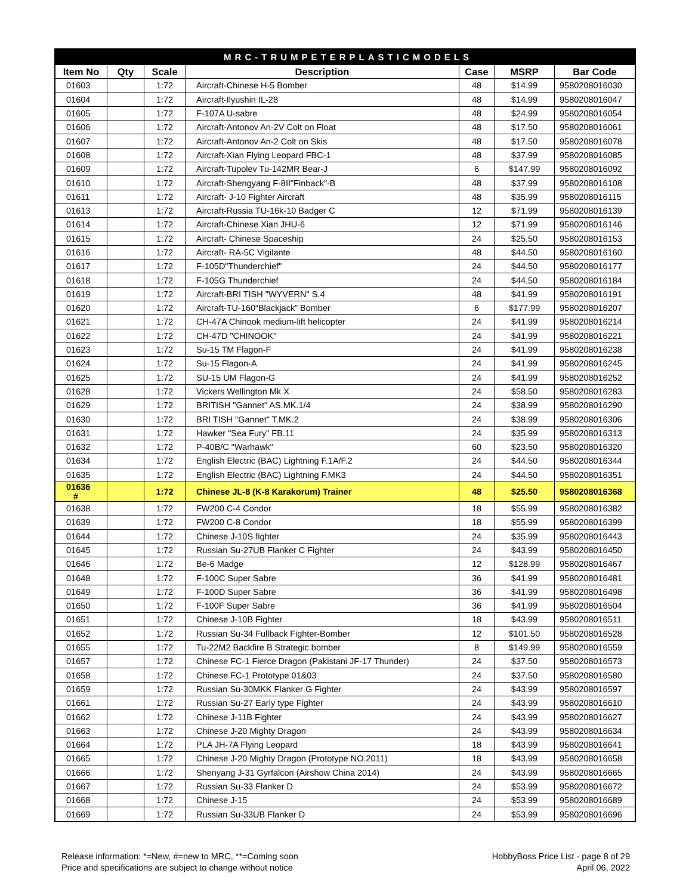| MRC-TRUMPETERPLASTICMODELS | | | | | | |
| Item No | Qty | Scale | Description | Case | MSRP | Bar Code |
| 01603 | | 1:72 | Aircraft-Chinese H-5 Bomber | 48 | $14.99 | 9580208016030 |
| 01604 | | 1:72 | Aircraft-Ilyushin IL-28 | 48 | $14.99 | 9580208016047 |
| 01605 | | 1:72 | F-107A U-sabre | 48 | $24.99 | 9580208016054 |
| 01606 | | 1:72 | Aircraft-Antonov An-2V Colt on Float | 48 | $17.50 | 9580208016061 |
| 01607 | | 1:72 | Aircraft-Antonov An-2 Colt on Skis | 48 | $17.50 | 9580208016078 |
| 01608 | | 1:72 | Aircraft-Xian Flying Leopard FBC-1 | 48 | $37.99 | 9580208016085 |
| 01609 | | 1:72 | Aircraft-Tupolev Tu-142MR Bear-J | 6 | $147.99 | 9580208016092 |
| 01610 | | 1:72 | Aircraft-Shengyang F-8II"Finback"-B | 48 | $37.99 | 9580208016108 |
| 01611 | | 1:72 | Aircraft- J-10 Fighter Aircraft | 48 | $35.99 | 9580208016115 |
| 01613 | | 1:72 | Aircraft-Russia TU-16k-10 Badger C | 12 | $71.99 | 9580208016139 |
| 01614 | | 1:72 | Aircraft-Chinese Xian JHU-6 | 12 | $71.99 | 9580208016146 |
| 01615 | | 1:72 | Aircraft- Chinese Spaceship | 24 | $25.50 | 9580208016153 |
| 01616 | | 1:72 | Aircraft- RA-5C Vigilante | 48 | $44.50 | 9580208016160 |
| 01617 | | 1:72 | F-105D"Thunderchief" | 24 | $44.50 | 9580208016177 |
| 01618 | | 1:72 | F-105G Thunderchief | 24 | $44.50 | 9580208016184 |
| 01619 | | 1:72 | Aircraft-BRI TISH "WYVERN" S.4 | 48 | $41.99 | 9580208016191 |
| 01620 | | 1:72 | Aircraft-TU-160“Blackjack” Bomber | 6 | $177.99 | 9580208016207 |
| 01621 | | 1:72 | CH-47A Chinook medium-lift helicopter | 24 | $41.99 | 9580208016214 |
| 01622 | | 1:72 | CH-47D "CHINOOK" | 24 | $41.99 | 9580208016221 |
| 01623 | | 1:72 | Su-15 TM Flagon-F | 24 | $41.99 | 9580208016238 |
| 01624 | | 1:72 | Su-15 Flagon-A | 24 | $41.99 | 9580208016245 |
| 01625 | | 1:72 | SU-15 UM Flagon-G | 24 | $41.99 | 9580208016252 |
| 01628 | | 1:72 | Vickers Wellington Mk X | 24 | $58.50 | 9580208016283 |
| 01629 | | 1:72 | BRITISH "Gannet" AS.MK.1/4 | 24 | $38.99 | 9580208016290 |
| 01630 | | 1:72 | BRI TISH "Gannet" T.MK.2 | 24 | $38.99 | 9580208016306 |
| 01631 | | 1:72 | Hawker "Sea Fury" FB.11 | 24 | $35.99 | 9580208016313 |
| 01632 | | 1:72 | P-40B/C "Warhawk" | 60 | $23.50 | 9580208016320 |
| 01634 | | 1:72 | English Electric (BAC) Lightning F.1A/F.2 | 24 | $44.50 | 9580208016344 |
| 01635 | | 1:72 | English Electric (BAC) Lightning F.MK3 | 24 | $44.50 | 9580208016351 |
| 01636 # | | 1:72 | Chinese JL-8 (K-8 Karakorum) Trainer | 48 | $25.50 | 9580208016368 |
| 01638 | | 1:72 | FW200 C-4 Condor | 18 | $55.99 | 9580208016382 |
| 01639 | | 1:72 | FW200 C-8 Condor | 18 | $55.99 | 9580208016399 |
| 01644 | | 1:72 | Chinese J-10S fighter | 24 | $35.99 | 9580208016443 |
| 01645 | | 1:72 | Russian Su-27UB Flanker C Fighter | 24 | $43.99 | 9580208016450 |
| 01646 | | 1:72 | Be-6 Madge | 12 | $128.99 | 9580208016467 |
| 01648 | | 1:72 | F-100C Super Sabre | 36 | $41.99 | 9580208016481 |
| 01649 | | 1:72 | F-100D Super Sabre | 36 | $41.99 | 9580208016498 |
| 01650 | | 1:72 | F-100F Super Sabre | 36 | $41.99 | 9580208016504 |
| 01651 | | 1:72 | Chinese J-10B Fighter | 18 | $43.99 | 9580208016511 |
| 01652 | | 1:72 | Russian Su-34 Fullback Fighter-Bomber | 12 | $101.50 | 9580208016528 |
| 01655 | | 1:72 | Tu-22M2 Backfire B Strategic bomber | 8 | $149.99 | 9580208016559 |
| 01657 | | 1:72 | Chinese FC-1 Fierce Dragon (Pakistani JF-17 Thunder) | 24 | $37.50 | 9580208016573 |
| 01658 | | 1:72 | Chinese FC-1 Prototype 01&03 | 24 | $37.50 | 9580208016580 |
| 01659 | | 1:72 | Russian Su-30MKK Flanker G Fighter | 24 | $43.99 | 9580208016597 |
| 01661 | | 1:72 | Russian Su-27 Early type Fighter | 24 | $43.99 | 9580208016610 |
| 01662 | | 1:72 | Chinese J-11B Fighter | 24 | $43.99 | 9580208016627 |
| 01663 | | 1:72 | Chinese J-20 Mighty Dragon | 24 | $43.99 | 9580208016634 |
| 01664 | | 1:72 | PLA JH-7A Flying Leopard | 18 | $43.99 | 9580208016641 |
| 01665 | | 1:72 | Chinese J-20 Mighty Dragon (Prototype NO.2011) | 18 | $43.99 | 9580208016658 |
| 01666 | | 1:72 | Shenyang J-31 Gyrfalcon (Airshow China 2014) | 24 | $43.99 | 9580208016665 |
| 01667 | | 1:72 | Russian Su-33 Flanker D | 24 | $53.99 | 9580208016672 |
| 01668 | | 1:72 | Chinese J-15 | 24 | $53.99 | 9580208016689 |
| 01669 | | 1:72 | Russian Su-33UB Flanker D | 24 | $53.99 | 9580208016696 |
Release information: *=New, #=new to MRC, **=Coming soon
Price and specifications are subject to change without notice
HobbyBoss Price List - page 8 of 29
April 06, 2022